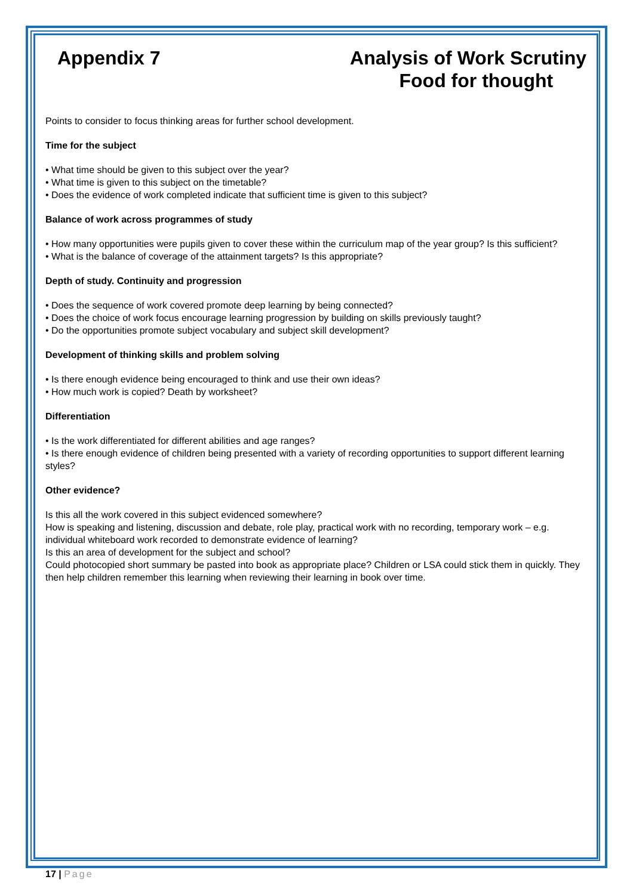Appendix 7 Analysis of Work Scrutiny
Food for thought
Points to consider to focus thinking areas for further school development.
Time for the subject
• What time should be given to this subject over the year?
• What time is given to this subject on the timetable?
• Does the evidence of work completed indicate that sufficient time is given to this subject?
Balance of work across programmes of study
• How many opportunities were pupils given to cover these within the curriculum map of the year group? Is this sufficient?
• What is the balance of coverage of the attainment targets? Is this appropriate?
Depth of study. Continuity and progression
• Does the sequence of work covered promote deep learning by being connected?
• Does the choice of work focus encourage learning progression by building on skills previously taught?
• Do the opportunities promote subject vocabulary and subject skill development?
Development of thinking skills and problem solving
• Is there enough evidence being encouraged to think and use their own ideas?
• How much work is copied? Death by worksheet?
Differentiation
• Is the work differentiated for different abilities and age ranges?
• Is there enough evidence of children being presented with a variety of recording opportunities to support different learning styles?
Other evidence?
Is this all the work covered in this subject evidenced somewhere?
How is speaking and listening, discussion and debate, role play, practical work with no recording, temporary work – e.g. individual whiteboard work recorded to demonstrate evidence of learning?
Is this an area of development for the subject and school?
Could photocopied short summary be pasted into book as appropriate place? Children or LSA could stick them in quickly. They then help children remember this learning when reviewing their learning in book over time.
17 | Page